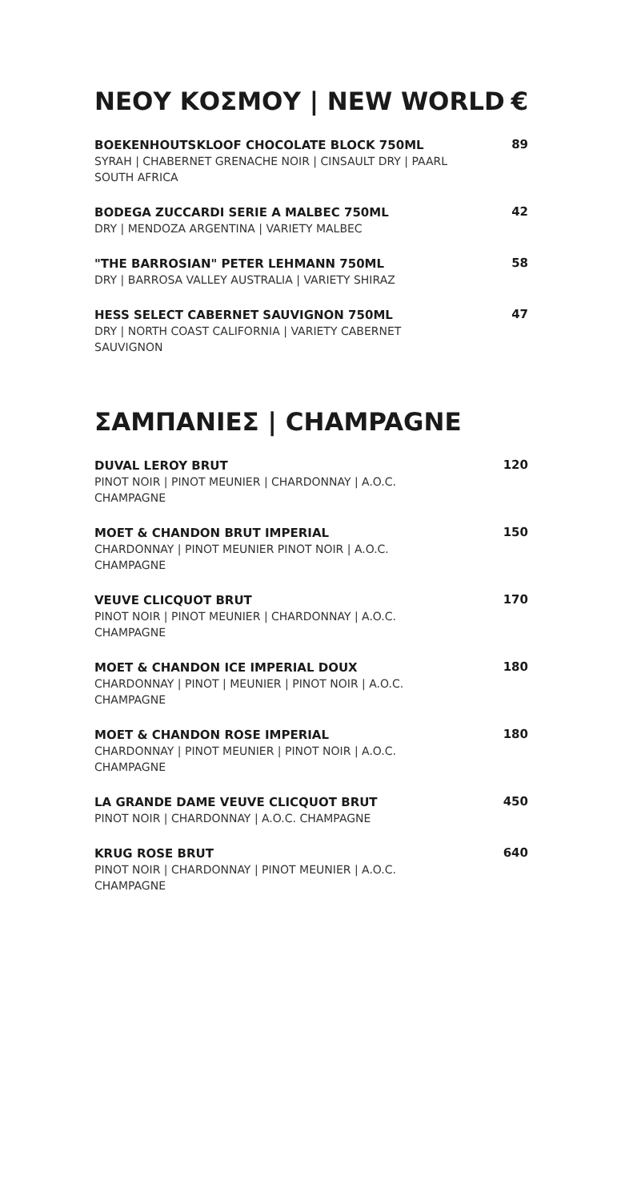ΝΕΟΥ ΚΟΣΜΟΥ | NEW WORLD €
BOEKENHOUTSKLOOF CHOCOLATE BLOCK 750ML
SYRAH | CHABERNET GRENACHE NOIR | CINSAULT DRY | PAARL SOUTH AFRICA
89
BODEGA ZUCCARDI SERIE A MALBEC 750ML
DRY | MENDOZA ARGENTINA | VARIETY MALBEC
42
"THE BARROSIAN" PETER LEHMANN 750ML
DRY | BARROSA VALLEY AUSTRALIA | VARIETY SHIRAZ
58
HESS SELECT CABERNET SAUVIGNON 750ML
DRY | NORTH COAST CALIFORNIA | VARIETY CABERNET SAUVIGNON
47
ΣΑΜΠΑΝΙΕΣ | CHAMPAGNE
DUVAL LEROY BRUT
PINOT NOIR | PINOT MEUNIER | CHARDONNAY | A.O.C. CHAMPAGNE
120
MOET & CHANDON BRUT IMPERIAL
CHARDONNAY | PINOT MEUNIER PINOT NOIR | A.O.C. CHAMPAGNE
150
VEUVE CLICQUOT BRUT
PINOT NOIR | PINOT MEUNIER | CHARDONNAY | A.O.C. CHAMPAGNE
170
MOET & CHANDON ICE IMPERIAL DOUX
CHARDONNAY | PINOT | MEUNIER | PINOT NOIR | A.O.C. CHAMPAGNE
180
MOET & CHANDON ROSE IMPERIAL
CHARDONNAY | PINOT MEUNIER | PINOT NOIR | A.O.C. CHAMPAGNE
180
LA GRANDE DAME VEUVE CLICQUOT BRUT
PINOT NOIR | CHARDONNAY | A.O.C. CHAMPAGNE
450
KRUG ROSE BRUT
PINOT NOIR | CHARDONNAY | PINOT MEUNIER | A.O.C. CHAMPAGNE
640